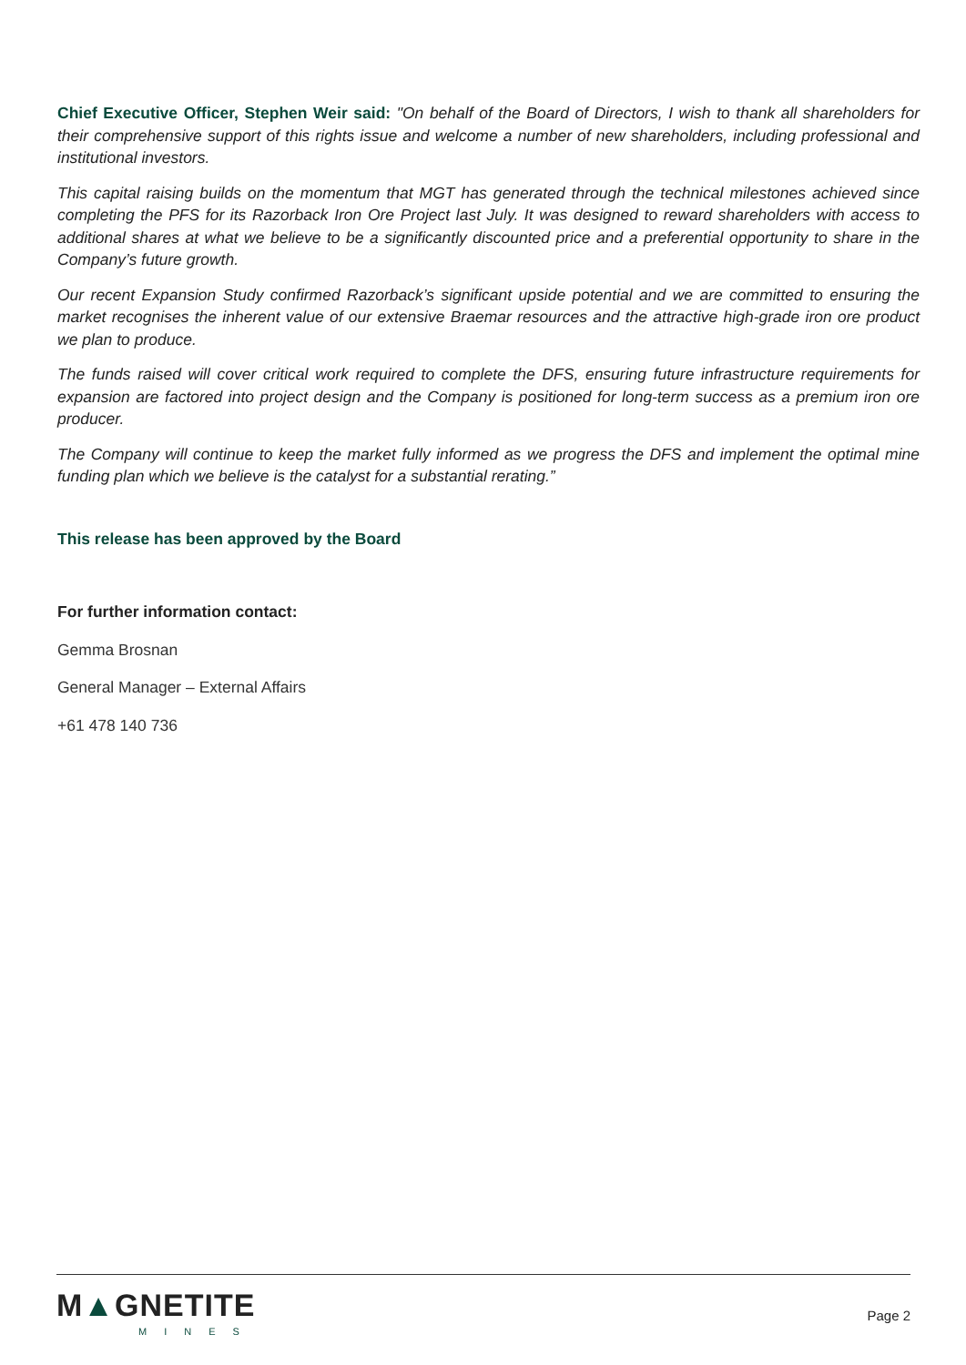Chief Executive Officer, Stephen Weir said: "On behalf of the Board of Directors, I wish to thank all shareholders for their comprehensive support of this rights issue and welcome a number of new shareholders, including professional and institutional investors.
This capital raising builds on the momentum that MGT has generated through the technical milestones achieved since completing the PFS for its Razorback Iron Ore Project last July. It was designed to reward shareholders with access to additional shares at what we believe to be a significantly discounted price and a preferential opportunity to share in the Company’s future growth.
Our recent Expansion Study confirmed Razorback’s significant upside potential and we are committed to ensuring the market recognises the inherent value of our extensive Braemar resources and the attractive high-grade iron ore product we plan to produce.
The funds raised will cover critical work required to complete the DFS, ensuring future infrastructure requirements for expansion are factored into project design and the Company is positioned for long-term success as a premium iron ore producer.
The Company will continue to keep the market fully informed as we progress the DFS and implement the optimal mine funding plan which we believe is the catalyst for a substantial rerating.”
This release has been approved by the Board
For further information contact:
Gemma Brosnan
General Manager – External Affairs
+61 478 140 736
M▲GNETITE
MINES
Page 2